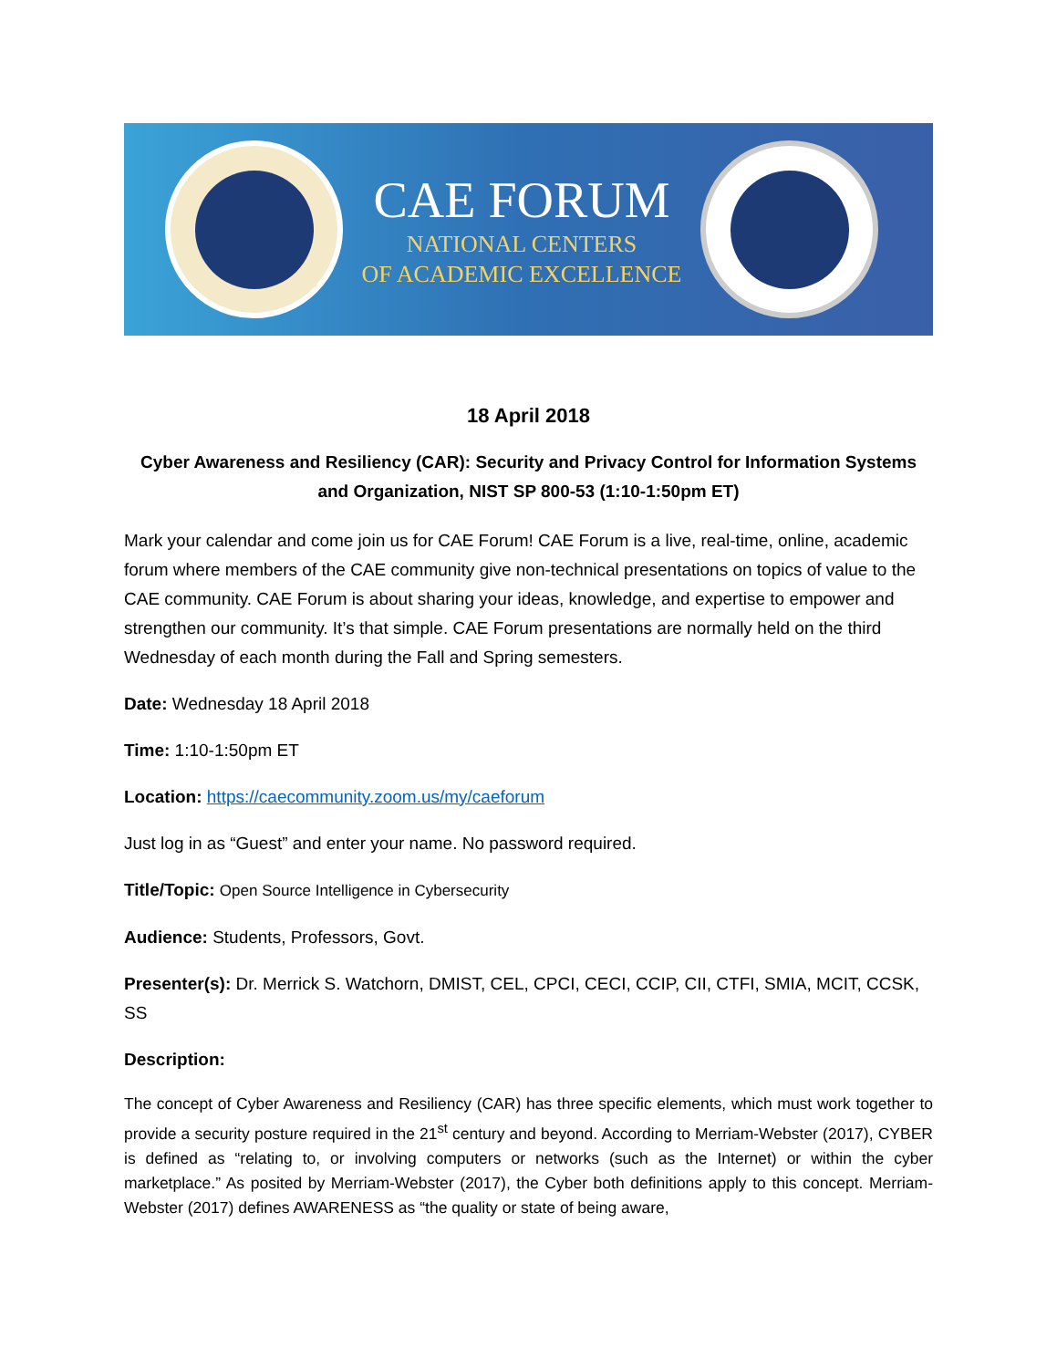CAE FORUM
NATIONAL CENTERS
OF ACADEMIC EXCELLENCE
18 April 2018
Cyber Awareness and Resiliency (CAR): Security and Privacy Control for Information Systems and Organization, NIST SP 800-53 (1:10-1:50pm ET)
Mark your calendar and come join us for CAE Forum! CAE Forum is a live, real-time, online, academic forum where members of the CAE community give non-technical presentations on topics of value to the CAE community. CAE Forum is about sharing your ideas, knowledge, and expertise to empower and strengthen our community. It’s that simple. CAE Forum presentations are normally held on the third Wednesday of each month during the Fall and Spring semesters.
Date: Wednesday 18 April 2018
Time: 1:10-1:50pm ET
Location: https://caecommunity.zoom.us/my/caeforum
Just log in as “Guest” and enter your name. No password required.
Title/Topic: Open Source Intelligence in Cybersecurity
Audience: Students, Professors, Govt.
Presenter(s): Dr. Merrick S. Watchorn, DMIST, CEL, CPCI, CECI, CCIP, CII, CTFI, SMIA, MCIT, CCSK, SS
Description:
The concept of Cyber Awareness and Resiliency (CAR) has three specific elements, which must work together to provide a security posture required in the 21<sup>st</sup> century and beyond. According to Merriam-Webster (2017), CYBER is defined as “relating to, or involving computers or networks (such as the Internet) or within the cyber marketplace.” As posited by Merriam-Webster (2017), the Cyber both definitions apply to this concept. Merriam-Webster (2017) defines AWARENESS as “the quality or state of being aware,